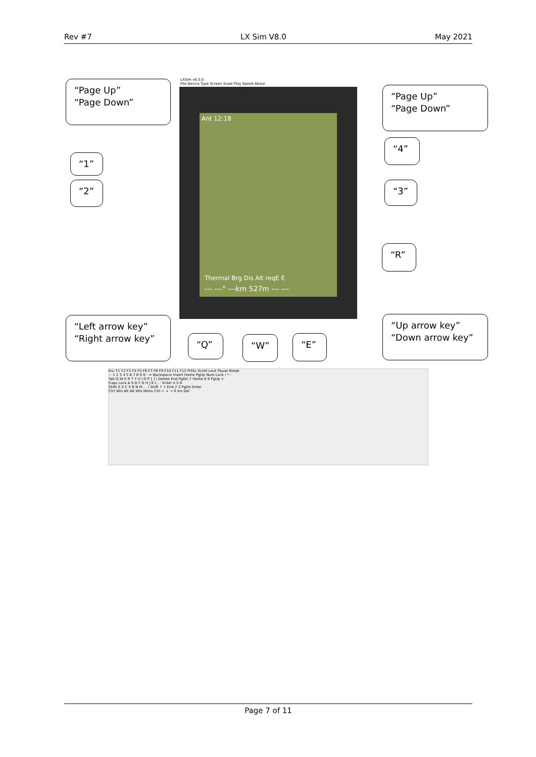Rev #7 LX Sim V8.0 May 2021
LXSim v6.0.0
File Device Type Screen Scale Play Speed About
Ant 12:18
Thermal Brg Dis Alt reqE E
--- ---° ---km 527m --- ---
“Page Up”
“Page Down”
“Page Up”
“Page Down”
“1”
“2”
“4”
“3”
“R”
“Left arrow key”
“Right arrow key”
“Up arrow key”
“Down arrow key”
“Q” “W” “E”
Esc F1 F2 F3 F4 F5 F6 F7 F8 F9 F10 F11 F12 PrtSc Scroll Lock Pause Break
~ 1 2 3 4 5 6 7 8 9 0 - = Backspace Insert Home PgUp Num Lock / * -
Tab Q W E R T Y U I O P [ ] \ Delete End PgDn 7 Home 8 9 PgUp +
Caps Lock A S D F G H J K L ; ' Enter 4 5 6
Shift Z X C V B N M , . / Shift ↑ 1 End 2 3 PgDn Enter
Ctrl Win Alt Alt Win Menu Ctrl ← ↓ → 0 Ins Del
Page 7 of 11